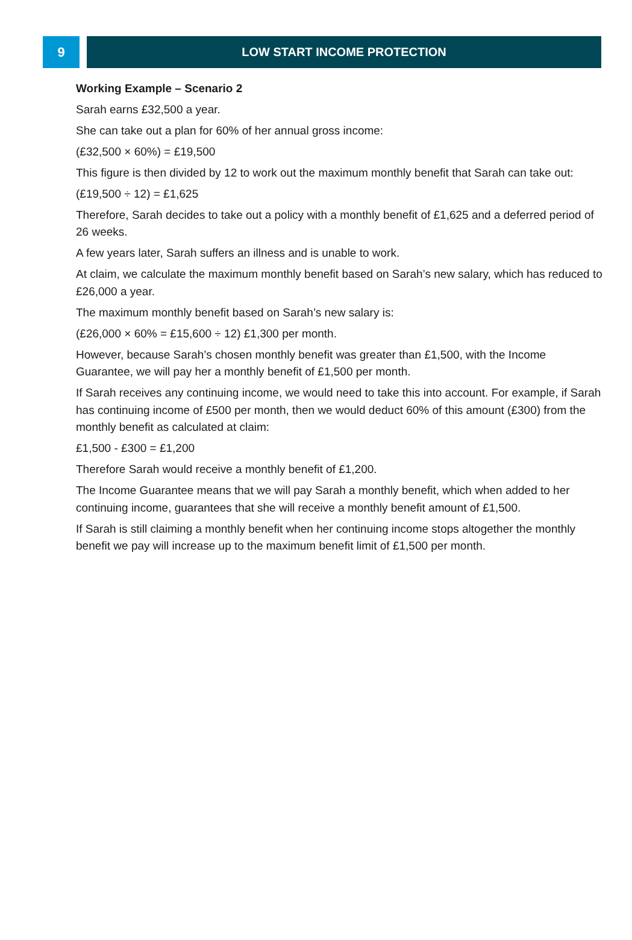9 LOW START INCOME PROTECTION
Working Example – Scenario 2
Sarah earns £32,500 a year.
She can take out a plan for 60% of her annual gross income:
(£32,500 × 60%) = £19,500
This figure is then divided by 12 to work out the maximum monthly benefit that Sarah can take out:
(£19,500 ÷ 12) = £1,625
Therefore, Sarah decides to take out a policy with a monthly benefit of £1,625 and a deferred period of 26 weeks.
A few years later, Sarah suffers an illness and is unable to work.
At claim, we calculate the maximum monthly benefit based on Sarah’s new salary, which has reduced to £26,000 a year.
The maximum monthly benefit based on Sarah’s new salary is:
(£26,000 × 60% = £15,600 ÷ 12) £1,300 per month.
However, because Sarah’s chosen monthly benefit was greater than £1,500, with the Income Guarantee, we will pay her a monthly benefit of £1,500 per month.
If Sarah receives any continuing income, we would need to take this into account. For example, if Sarah has continuing income of £500 per month, then we would deduct 60% of this amount (£300) from the monthly benefit as calculated at claim:
£1,500 - £300 = £1,200
Therefore Sarah would receive a monthly benefit of £1,200.
The Income Guarantee means that we will pay Sarah a monthly benefit, which when added to her continuing income, guarantees that she will receive a monthly benefit amount of £1,500.
If Sarah is still claiming a monthly benefit when her continuing income stops altogether the monthly benefit we pay will increase up to the maximum benefit limit of £1,500 per month.